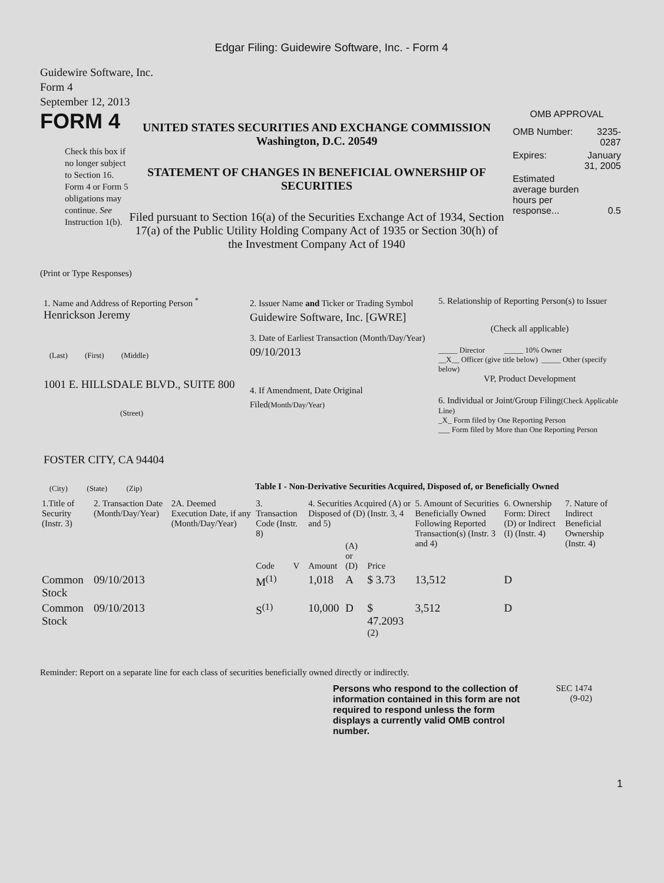Edgar Filing: Guidewire Software, Inc. - Form 4
Guidewire Software, Inc.
Form 4
September 12, 2013
FORM 4
Check this box if no longer subject to Section 16. Form 4 or Form 5 obligations may continue. See Instruction 1(b).
UNITED STATES SECURITIES AND EXCHANGE COMMISSION
Washington, D.C. 20549
STATEMENT OF CHANGES IN BENEFICIAL OWNERSHIP OF SECURITIES
Filed pursuant to Section 16(a) of the Securities Exchange Act of 1934, Section 17(a) of the Public Utility Holding Company Act of 1935 or Section 30(h) of the Investment Company Act of 1940
OMB APPROVAL
| OMB Number: | 3235-0287 |
| Expires: | January 31, 2005 |
| Estimated average burden hours per response... | 0.5 |
(Print or Type Responses)
1. Name and Address of Reporting Person <sup>*</sup>
Henrickson Jeremy
(Last) (First) (Middle)
1001 E. HILLSDALE BLVD., SUITE 800
(Street)
FOSTER CITY, CA 94404
(City) (State) (Zip)
2. Issuer Name and Ticker or Trading Symbol
Guidewire Software, Inc. [GWRE]
3. Date of Earliest Transaction (Month/Day/Year)
09/10/2013
4. If Amendment, Date Original Filed(Month/Day/Year)
5. Relationship of Reporting Person(s) to Issuer
(Check all applicable)
_____ Director _____ 10% Owner
__X__ Officer (give title below) _____ Other (specify below)
VP, Product Development
6. Individual or Joint/Group Filing(Check Applicable Line)
_X_ Form filed by One Reporting Person
___ Form filed by More than One Reporting Person
Table I - Non-Derivative Securities Acquired, Disposed of, or Beneficially Owned
| 1.Title of Security (Instr. 3) | 2. Transaction Date (Month/Day/Year) | 2A. Deemed Execution Date, if any (Month/Day/Year) | 3. Transaction Code (Instr. 8) | | 4. Securities Acquired (A) or Disposed of (D) (Instr. 3, 4 and 5) | | | 5. Amount of Securities Beneficially Owned Following Reported Transaction(s) (Instr. 3 and 4) | 6. Ownership Form: Direct (D) or Indirect (I) (Instr. 4) | 7. Nature of Indirect Beneficial Ownership (Instr. 4) |
| --- | --- | --- | --- | --- | --- | --- | --- | --- | --- | --- |
| | | | Code | V | Amount | (A) or (D) | Price | | | |
| Common Stock | 09/10/2013 | | M<sup>(1)</sup> | | 1,018 | A | $ 3.73 | 13,512 | D | |
| Common Stock | 09/10/2013 | | S<sup>(1)</sup> | | 10,000 | D | $ 47.2093 <sup>(2)</sup> | 3,512 | D | |
Reminder: Report on a separate line for each class of securities beneficially owned directly or indirectly.
Persons who respond to the collection of information contained in this form are not required to respond unless the form displays a currently valid OMB control number.
SEC 1474
(9-02)
1